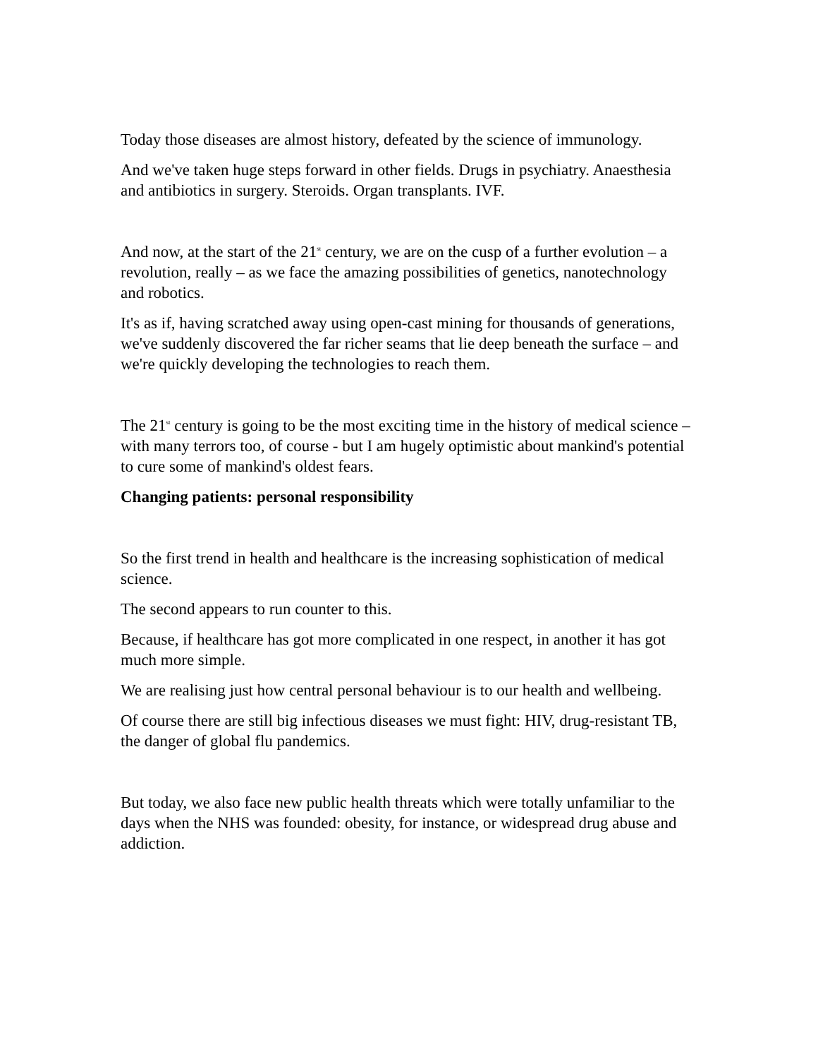Today those diseases are almost history, defeated by the science of immunology.
And we've taken huge steps forward in other fields. Drugs in psychiatry. Anaesthesia and antibiotics in surgery. Steroids. Organ transplants. IVF.
And now, at the start of the 21<sup>st</sup> century, we are on the cusp of a further evolution – a revolution, really – as we face the amazing possibilities of genetics, nanotechnology and robotics.
It's as if, having scratched away using open-cast mining for thousands of generations, we've suddenly discovered the far richer seams that lie deep beneath the surface – and we're quickly developing the technologies to reach them.
The 21<sup>st</sup> century is going to be the most exciting time in the history of medical science – with many terrors too, of course - but I am hugely optimistic about mankind's potential to cure some of mankind's oldest fears.
Changing patients: personal responsibility
So the first trend in health and healthcare is the increasing sophistication of medical science.
The second appears to run counter to this.
Because, if healthcare has got more complicated in one respect, in another it has got much more simple.
We are realising just how central personal behaviour is to our health and wellbeing.
Of course there are still big infectious diseases we must fight: HIV, drug-resistant TB, the danger of global flu pandemics.
But today, we also face new public health threats which were totally unfamiliar to the days when the NHS was founded: obesity, for instance, or widespread drug abuse and addiction.